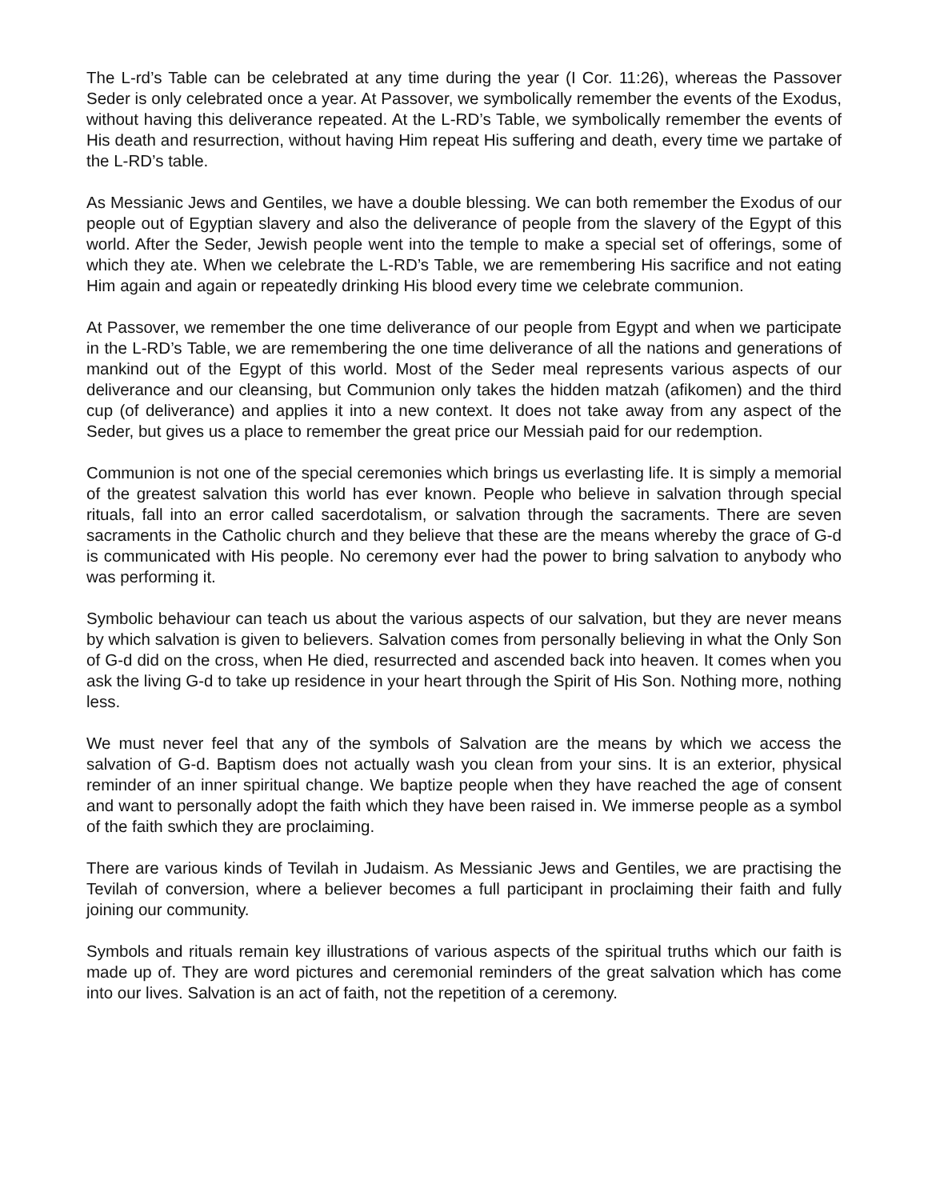The L-rd’s Table can be celebrated at any time during the year (I Cor. 11:26), whereas the Passover Seder is only celebrated once a year. At Passover, we symbolically remember the events of the Exodus, without having this deliverance repeated. At the L-RD’s Table, we symbolically remember the events of His death and resurrection, without having Him repeat His suffering and death, every time we partake of the L-RD’s table.
As Messianic Jews and Gentiles, we have a double blessing. We can both remember the Exodus of our people out of Egyptian slavery and also the deliverance of people from the slavery of the Egypt of this world. After the Seder, Jewish people went into the temple to make a special set of offerings, some of which they ate. When we celebrate the L-RD’s Table, we are remembering His sacrifice and not eating Him again and again or repeatedly drinking His blood every time we celebrate communion.
At Passover, we remember the one time deliverance of our people from Egypt and when we participate in the L-RD’s Table, we are remembering the one time deliverance of all the nations and generations of mankind out of the Egypt of this world. Most of the Seder meal represents various aspects of our deliverance and our cleansing, but Communion only takes the hidden matzah (afikomen) and the third cup (of deliverance) and applies it into a new context. It does not take away from any aspect of the Seder, but gives us a place to remember the great price our Messiah paid for our redemption.
Communion is not one of the special ceremonies which brings us everlasting life. It is simply a memorial of the greatest salvation this world has ever known. People who believe in salvation through special rituals, fall into an error called sacerdotalism, or salvation through the sacraments. There are seven sacraments in the Catholic church and they believe that these are the means whereby the grace of G-d is communicated with His people. No ceremony ever had the power to bring salvation to anybody who was performing it.
Symbolic behaviour can teach us about the various aspects of our salvation, but they are never means by which salvation is given to believers. Salvation comes from personally believing in what the Only Son of G-d did on the cross, when He died, resurrected and ascended back into heaven. It comes when you ask the living G-d to take up residence in your heart through the Spirit of His Son. Nothing more, nothing less.
We must never feel that any of the symbols of Salvation are the means by which we access the salvation of G-d. Baptism does not actually wash you clean from your sins. It is an exterior, physical reminder of an inner spiritual change. We baptize people when they have reached the age of consent and want to personally adopt the faith which they have been raised in. We immerse people as a symbol of the faith swhich they are proclaiming.
There are various kinds of Tevilah in Judaism. As Messianic Jews and Gentiles, we are practising the Tevilah of conversion, where a believer becomes a full participant in proclaiming their faith and fully joining our community.
Symbols and rituals remain key illustrations of various aspects of the spiritual truths which our faith is made up of. They are word pictures and ceremonial reminders of the great salvation which has come into our lives. Salvation is an act of faith, not the repetition of a ceremony.